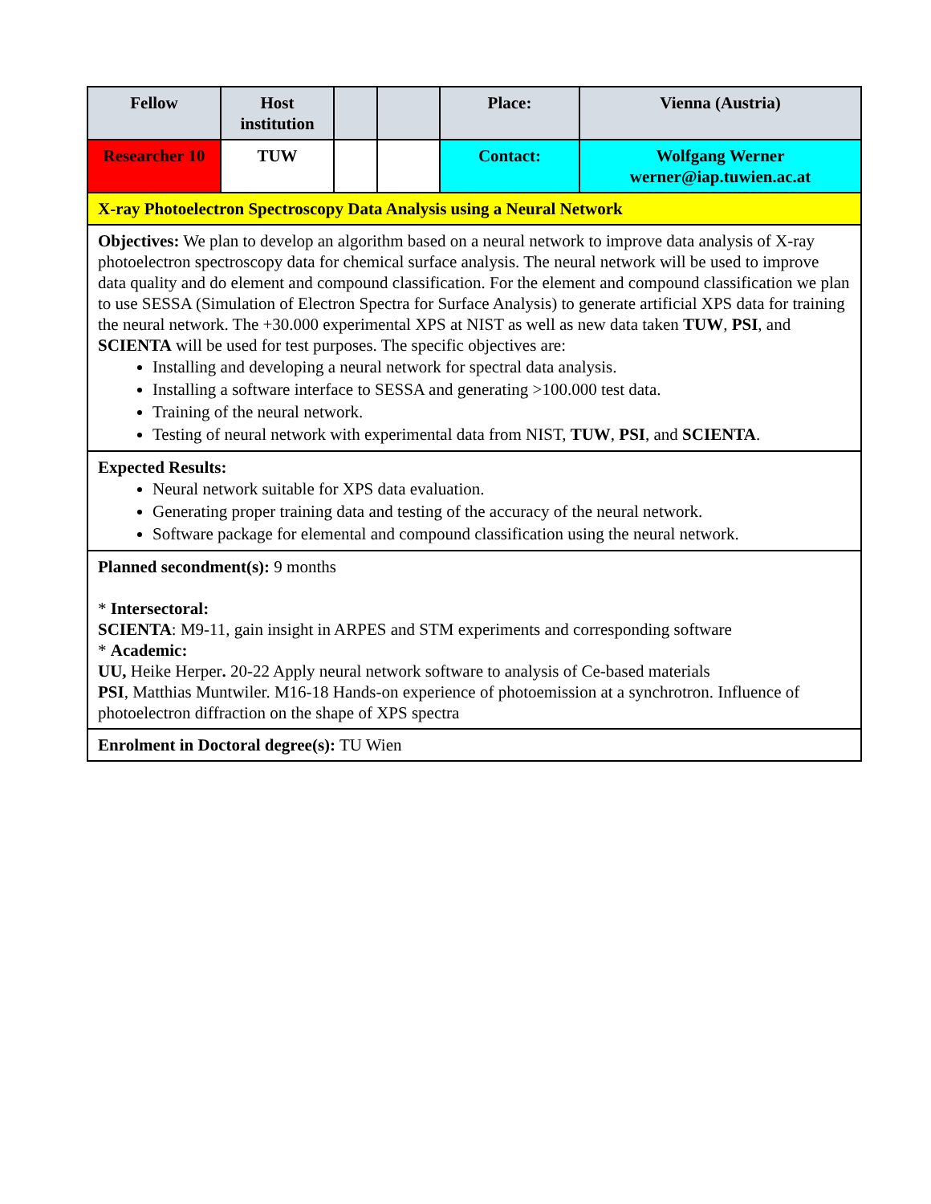| Fellow | Host institution | | | Place: | Vienna (Austria) |
| Researcher 10 | TUW | | | Contact: | Wolfgang Werner werner@iap.tuwien.ac.at |
| X-ray Photoelectron Spectroscopy Data Analysis using a Neural Network | | | | | |
| Objectives: We plan to develop an algorithm based on a neural network to improve data analysis of X-ray photoelectron spectroscopy data for chemical surface analysis. The neural network will be used to improve data quality and do element and compound classification. For the element and compound classification we plan to use SESSA (Simulation of Electron Spectra for Surface Analysis) to generate artificial XPS data for training the neural network. The +30.000 experimental XPS at NIST as well as new data taken TUW , PSI , and SCIENTA will be used for test purposes. The specific objectives are: Installing and developing a neural network for spectral data analysis. Installing a software interface to SESSA and generating >100.000 test data. Training of the neural network. Testing of neural network with experimental data from NIST, TUW , PSI , and SCIENTA . | | | | | |
| Expected Results: Neural network suitable for XPS data evaluation. Generating proper training data and testing of the accuracy of the neural network. Software package for elemental and compound classification using the neural network. | | | | | |
| Planned secondment(s): 9 months * Intersectoral: SCIENTA : M9-11, gain insight in ARPES and STM experiments and corresponding software * Academic: UU, Heike Herper . 20-22 Apply neural network software to analysis of Ce-based materials PSI , Matthias Muntwiler. M16-18 Hands-on experience of photoemission at a synchrotron. Influence of photoelectron diffraction on the shape of XPS spectra | | | | | |
| Enrolment in Doctoral degree(s): TU Wien | | | | | |